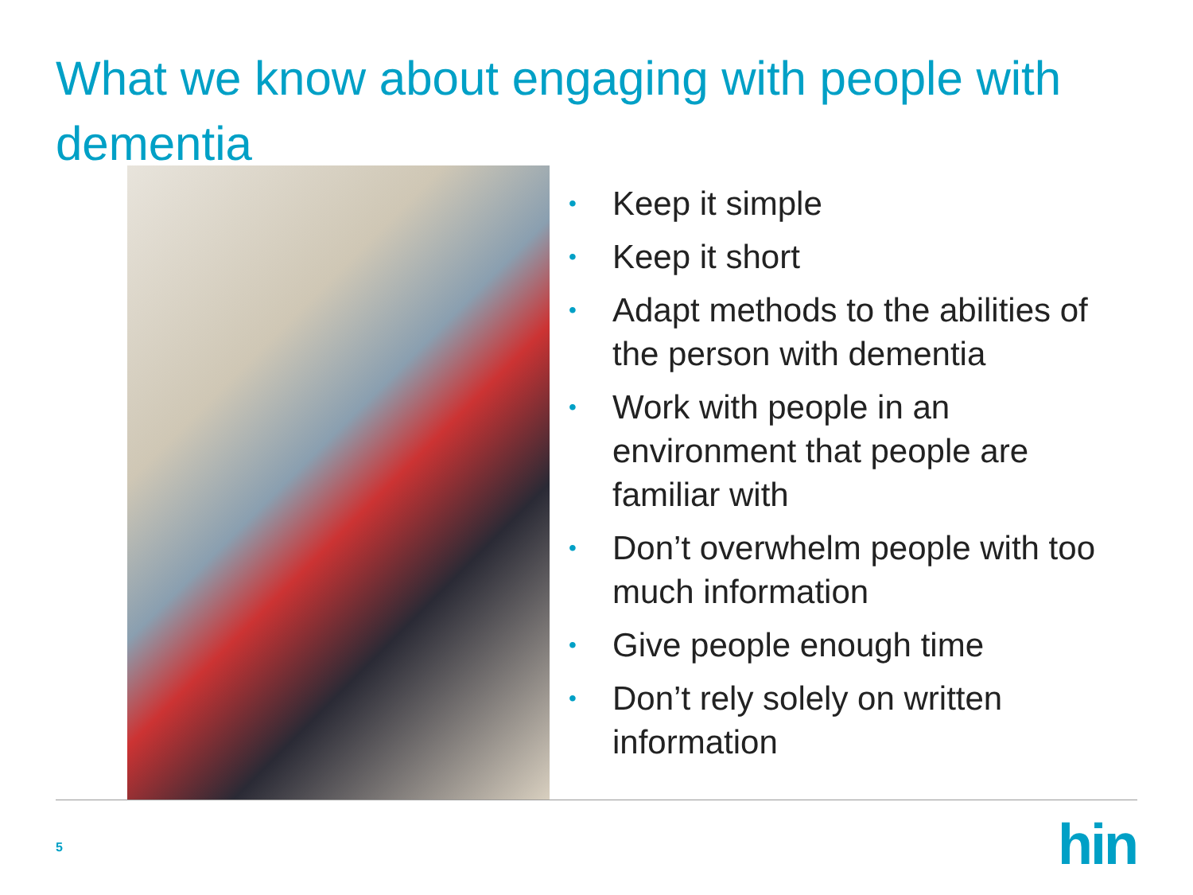What we know about engaging with people with dementia
• Keep it simple
• Keep it short
• Adapt methods to the abilities of the person with dementia
• Work with people in an environment that people are familiar with
• Don’t overwhelm people with too much information
• Give people enough time
• Don’t rely solely on written information
5 hin